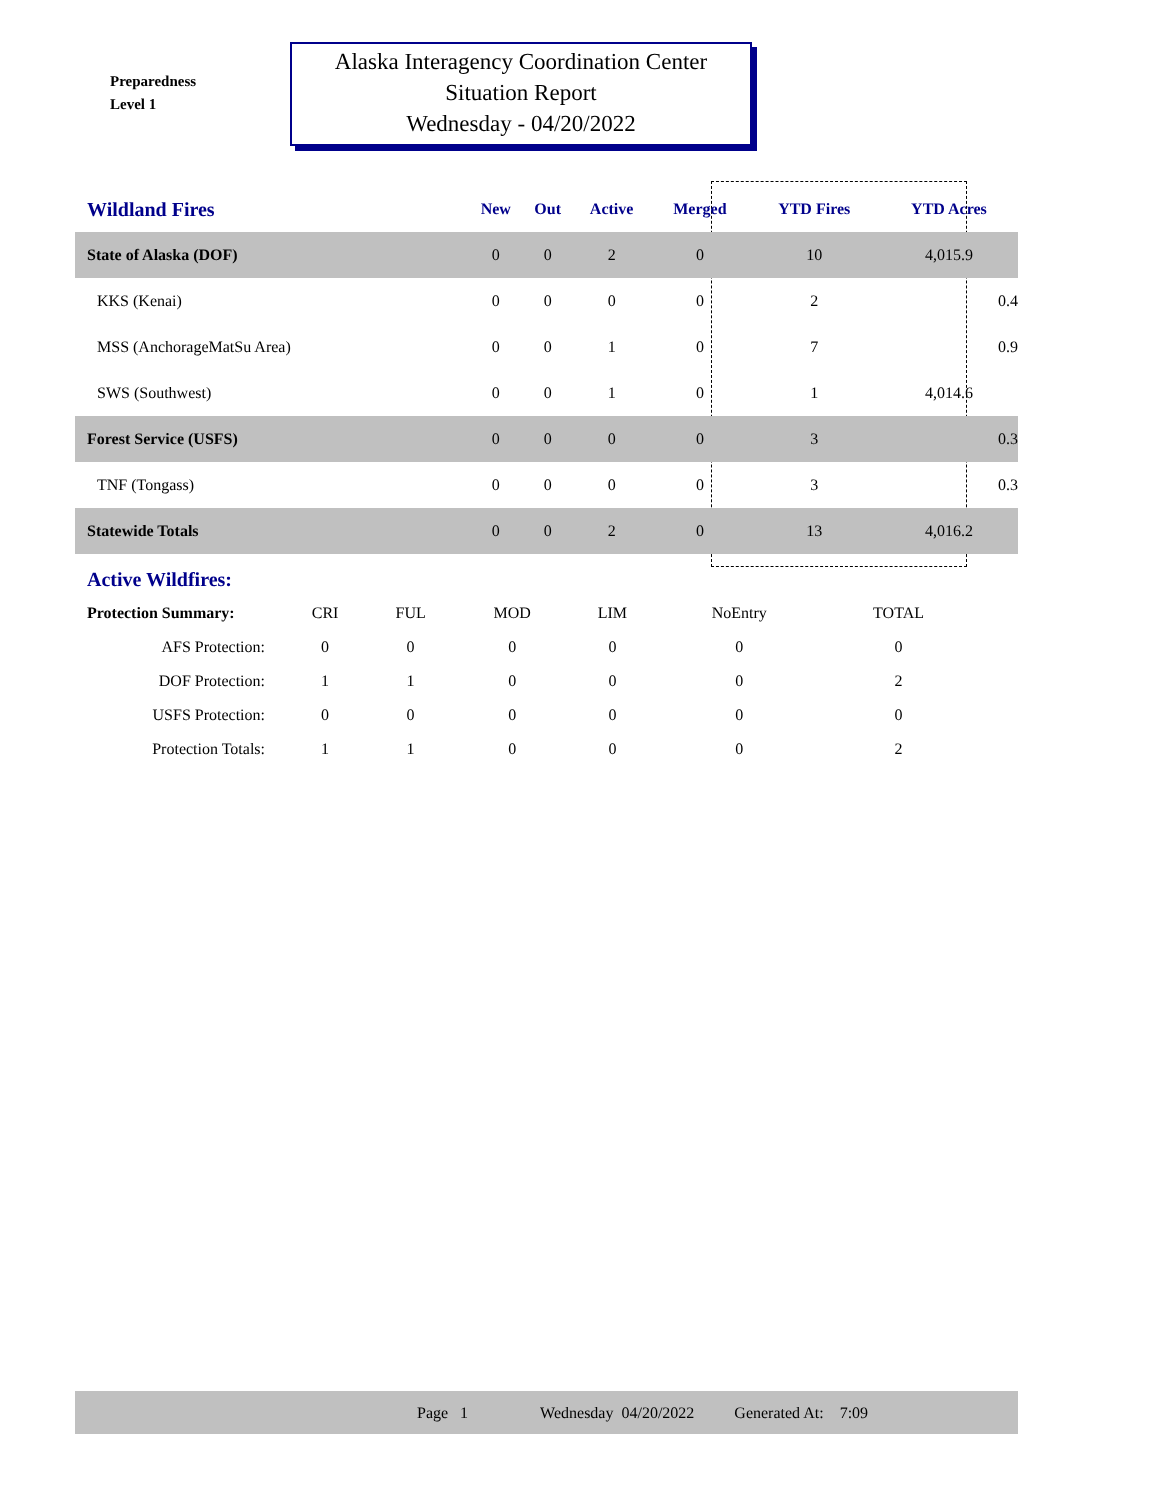Preparedness
Level 1
Alaska Interagency Coordination Center
Situation Report
Wednesday - 04/20/2022
| Wildland Fires | New | Out | Active | Merged | YTD Fires | YTD Acres | |
| --- | --- | --- | --- | --- | --- | --- | --- |
| State of Alaska (DOF) | 0 | 0 | 2 | 0 | 10 | 4,015.9 | |
| KKS (Kenai) | 0 | 0 | 0 | 0 | 2 | 0.4 | |
| MSS (AnchorageMatSu Area) | 0 | 0 | 1 | 0 | 7 | 0.9 | |
| SWS (Southwest) | 0 | 0 | 1 | 0 | 1 | 4,014.6 | |
| Forest Service (USFS) | 0 | 0 | 0 | 0 | 3 | 0.3 | |
| TNF (Tongass) | 0 | 0 | 0 | 0 | 3 | 0.3 | |
| Statewide Totals | 0 | 0 | 2 | 0 | 13 | 4,016.2 | |
Active Wildfires:
| Protection Summary: | CRI | FUL | MOD | LIM | NoEntry | TOTAL |
| --- | --- | --- | --- | --- | --- | --- |
| AFS Protection: | 0 | 0 | 0 | 0 | 0 | 0 |
| DOF Protection: | 1 | 1 | 0 | 0 | 0 | 2 |
| USFS Protection: | 0 | 0 | 0 | 0 | 0 | 0 |
| Protection Totals: | 1 | 1 | 0 | 0 | 0 | 2 |
Page 1 Wednesday 04/20/2022 Generated At: 7:09